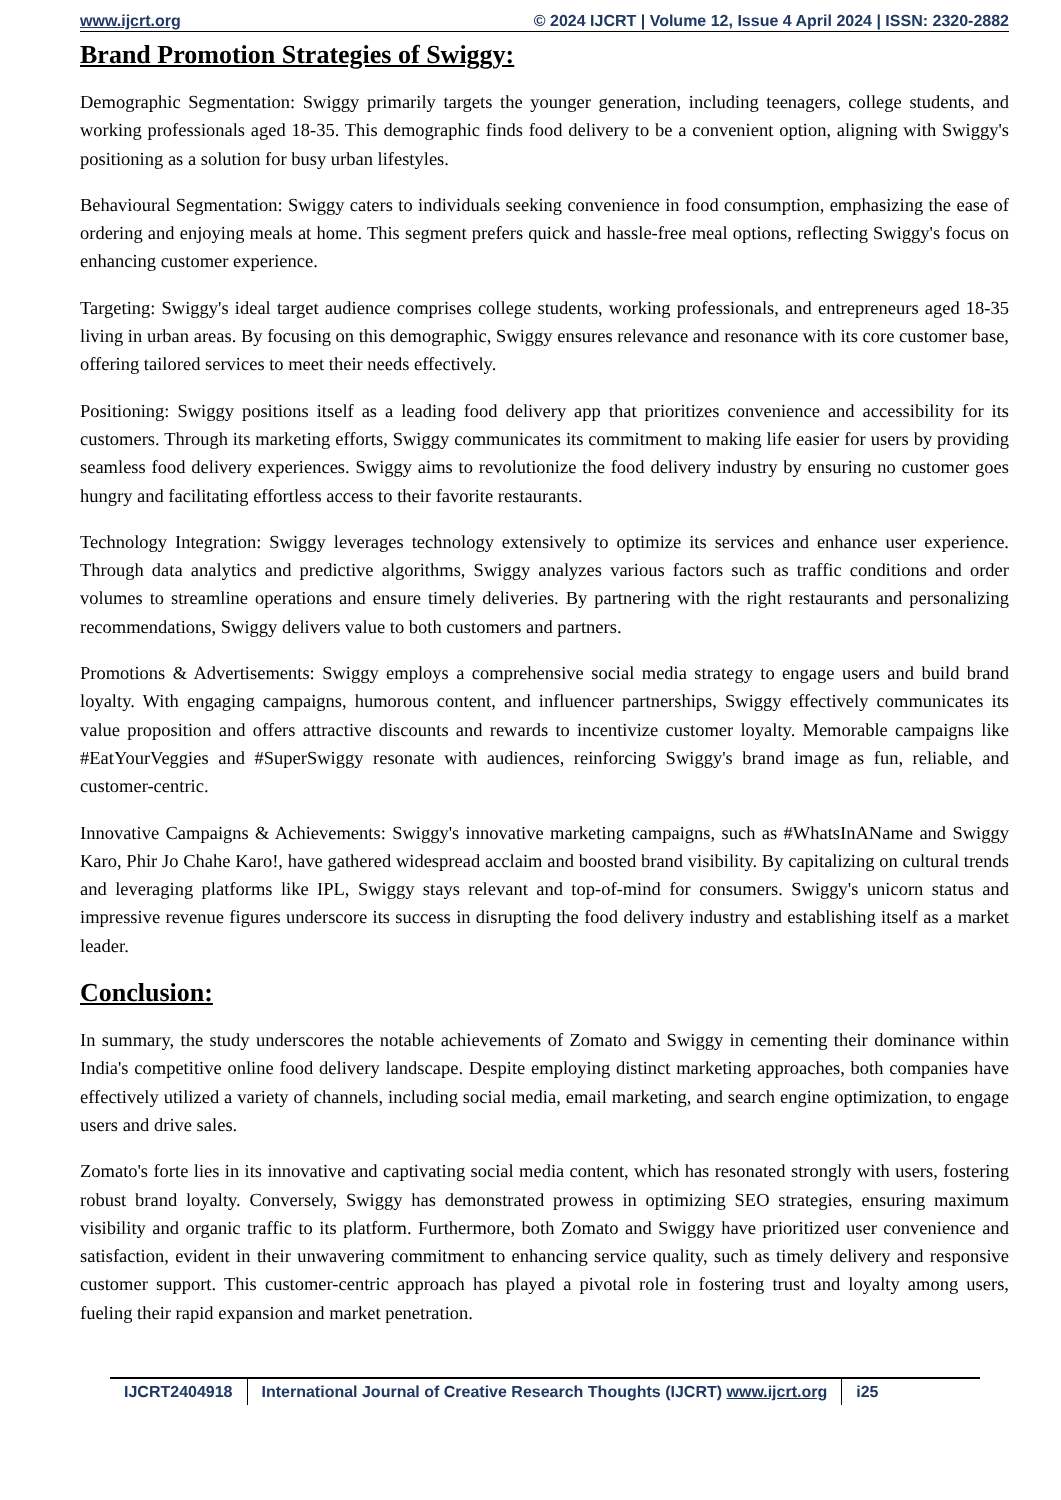www.ijcrt.org © 2024 IJCRT | Volume 12, Issue 4 April 2024 | ISSN: 2320-2882
Brand Promotion Strategies of Swiggy:
Demographic Segmentation: Swiggy primarily targets the younger generation, including teenagers, college students, and working professionals aged 18-35. This demographic finds food delivery to be a convenient option, aligning with Swiggy's positioning as a solution for busy urban lifestyles.
Behavioural Segmentation: Swiggy caters to individuals seeking convenience in food consumption, emphasizing the ease of ordering and enjoying meals at home. This segment prefers quick and hassle-free meal options, reflecting Swiggy's focus on enhancing customer experience.
Targeting: Swiggy's ideal target audience comprises college students, working professionals, and entrepreneurs aged 18-35 living in urban areas. By focusing on this demographic, Swiggy ensures relevance and resonance with its core customer base, offering tailored services to meet their needs effectively.
Positioning: Swiggy positions itself as a leading food delivery app that prioritizes convenience and accessibility for its customers. Through its marketing efforts, Swiggy communicates its commitment to making life easier for users by providing seamless food delivery experiences. Swiggy aims to revolutionize the food delivery industry by ensuring no customer goes hungry and facilitating effortless access to their favorite restaurants.
Technology Integration: Swiggy leverages technology extensively to optimize its services and enhance user experience. Through data analytics and predictive algorithms, Swiggy analyzes various factors such as traffic conditions and order volumes to streamline operations and ensure timely deliveries. By partnering with the right restaurants and personalizing recommendations, Swiggy delivers value to both customers and partners.
Promotions & Advertisements: Swiggy employs a comprehensive social media strategy to engage users and build brand loyalty. With engaging campaigns, humorous content, and influencer partnerships, Swiggy effectively communicates its value proposition and offers attractive discounts and rewards to incentivize customer loyalty. Memorable campaigns like #EatYourVeggies and #SuperSwiggy resonate with audiences, reinforcing Swiggy's brand image as fun, reliable, and customer-centric.
Innovative Campaigns & Achievements: Swiggy's innovative marketing campaigns, such as #WhatsInAName and Swiggy Karo, Phir Jo Chahe Karo!, have gathered widespread acclaim and boosted brand visibility. By capitalizing on cultural trends and leveraging platforms like IPL, Swiggy stays relevant and top-of-mind for consumers. Swiggy's unicorn status and impressive revenue figures underscore its success in disrupting the food delivery industry and establishing itself as a market leader.
Conclusion:
In summary, the study underscores the notable achievements of Zomato and Swiggy in cementing their dominance within India's competitive online food delivery landscape. Despite employing distinct marketing approaches, both companies have effectively utilized a variety of channels, including social media, email marketing, and search engine optimization, to engage users and drive sales.
Zomato's forte lies in its innovative and captivating social media content, which has resonated strongly with users, fostering robust brand loyalty. Conversely, Swiggy has demonstrated prowess in optimizing SEO strategies, ensuring maximum visibility and organic traffic to its platform. Furthermore, both Zomato and Swiggy have prioritized user convenience and satisfaction, evident in their unwavering commitment to enhancing service quality, such as timely delivery and responsive customer support. This customer-centric approach has played a pivotal role in fostering trust and loyalty among users, fueling their rapid expansion and market penetration.
IJCRT2404918 International Journal of Creative Research Thoughts (IJCRT) www.ijcrt.org
i25